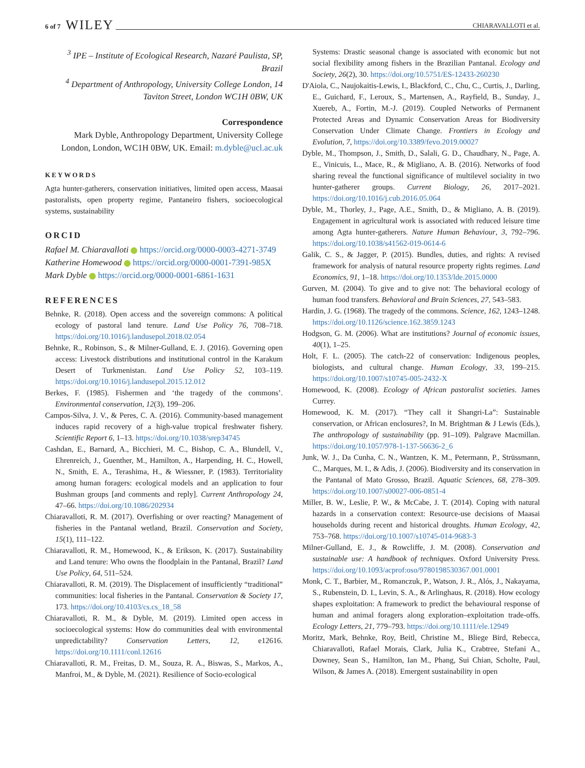6 of 7 WILEY CHIARAVALLOTI et al.
<sup>3</sup> IPE – Institute of Ecological Research, Nazaré Paulista, SP, Brazil
<sup>4</sup> Department of Anthropology, University College London, 14 Taviton Street, London WC1H 0BW, UK
Correspondence
Mark Dyble, Anthropology Department, University College London, London, WC1H 0BW, UK. Email: m.dyble@ucl.ac.uk
KEYWORDS
Agta hunter-gatherers, conservation initiatives, limited open access, Maasai pastoralists, open property regime, Pantaneiro fishers, socioecological systems, sustainability
ORCID
Rafael M. Chiaravalloti https://orcid.org/0000-0003-4271-3749
Katherine Homewood https://orcid.org/0000-0001-7391-985X
Mark Dyble https://orcid.org/0000-0001-6861-1631
REFERENCES
Behnke, R. (2018). Open access and the sovereign commons: A political ecology of pastoral land tenure. Land Use Policy 76, 708–718. https://doi.org/10.1016/j.landusepol.2018.02.054
Behnke, R., Robinson, S., & Milner-Gulland, E. J. (2016). Governing open access: Livestock distributions and institutional control in the Karakum Desert of Turkmenistan. Land Use Policy 52, 103–119. https://doi.org/10.1016/j.landusepol.2015.12.012
Berkes, F. (1985). Fishermen and ‘the tragedy of the commons’. Environmental conservation, 12(3), 199–206.
Campos-Silva, J. V., & Peres, C. A. (2016). Community-based management induces rapid recovery of a high-value tropical freshwater fishery. Scientific Report 6, 1–13. https://doi.org/10.1038/srep34745
Cashdan, E., Barnard, A., Bicchieri, M. C., Bishop, C. A., Blundell, V., Ehrenreich, J., Guenther, M., Hamilton, A., Harpending, H. C., Howell, N., Smith, E. A., Terashima, H., & Wiessner, P. (1983). Territoriality among human foragers: ecological models and an application to four Bushman groups [and comments and reply]. Current Anthropology 24, 47–66. https://doi.org/10.1086/202934
Chiaravalloti, R. M. (2017). Overfishing or over reacting? Management of fisheries in the Pantanal wetland, Brazil. Conservation and Society, 15(1), 111–122.
Chiaravalloti, R. M., Homewood, K., & Erikson, K. (2017). Sustainability and Land tenure: Who owns the floodplain in the Pantanal, Brazil? Land Use Policy, 64, 511–524.
Chiaravalloti, R. M. (2019). The Displacement of insufficiently “traditional” communities: local fisheries in the Pantanal. Conservation & Society 17, 173. https://doi.org/10.4103/cs.cs_18_58
Chiaravalloti, R. M., & Dyble, M. (2019). Limited open access in socioecological systems: How do communities deal with environmental unpredictability? Conservation Letters, 12, e12616. https://doi.org/10.1111/conl.12616
Chiaravalloti, R. M., Freitas, D. M., Souza, R. A., Biswas, S., Markos, A., Manfroi, M., & Dyble, M. (2021). Resilience of Socio-ecological
Systems: Drastic seasonal change is associated with economic but not social flexibility among fishers in the Brazilian Pantanal. Ecology and Society, 26(2), 30. https://doi.org/10.5751/ES-12433-260230
D'Aiola, C., Naujokaitis-Lewis, I., Blackford, C., Chu, C., Curtis, J., Darling, E., Guichard, F., Leroux, S., Martensen, A., Rayfield, B., Sunday, J., Xuereb, A., Fortin, M.-J. (2019). Coupled Networks of Permanent Protected Areas and Dynamic Conservation Areas for Biodiversity Conservation Under Climate Change. Frontiers in Ecology and Evolution, 7, https://doi.org/10.3389/fevo.2019.00027
Dyble, M., Thompson, J., Smith, D., Salali, G. D., Chaudhary, N., Page, A. E., Vinicuis, L., Mace, R., & Migliano, A. B. (2016). Networks of food sharing reveal the functional significance of multilevel sociality in two hunter-gatherer groups. Current Biology, 26, 2017–2021. https://doi.org/10.1016/j.cub.2016.05.064
Dyble, M., Thorley, J., Page, A.E., Smith, D., & Migliano, A. B. (2019). Engagement in agricultural work is associated with reduced leisure time among Agta hunter-gatherers. Nature Human Behaviour, 3, 792–796. https://doi.org/10.1038/s41562-019-0614-6
Galik, C. S., & Jagger, P. (2015). Bundles, duties, and rights: A revised framework for analysis of natural resource property rights regimes. Land Economics, 91, 1–18. https://doi.org/10.1353/lde.2015.0000
Gurven, M. (2004). To give and to give not: The behavioral ecology of human food transfers. Behavioral and Brain Sciences, 27, 543–583.
Hardin, J. G. (1968). The tragedy of the commons. Science, 162, 1243–1248. https://doi.org/10.1126/science.162.3859.1243
Hodgson, G. M. (2006). What are institutions? Journal of economic issues, 40(1), 1–25.
Holt, F. L. (2005). The catch-22 of conservation: Indigenous peoples, biologists, and cultural change. Human Ecology, 33, 199–215. https://doi.org/10.1007/s10745-005-2432-X
Homewood, K. (2008). Ecology of African pastoralist societies. James Currey.
Homewood, K. M. (2017). “They call it Shangri-La”: Sustainable conservation, or African enclosures?, In M. Brightman & J Lewis (Eds.), The anthropology of sustainability (pp. 91–109). Palgrave Macmillan. https://doi.org/10.1057/978-1-137-56636-2_6
Junk, W. J., Da Cunha, C. N., Wantzen, K. M., Petermann, P., Strüssmann, C., Marques, M. I., & Adis, J. (2006). Biodiversity and its conservation in the Pantanal of Mato Grosso, Brazil. Aquatic Sciences, 68, 278–309. https://doi.org/10.1007/s00027-006-0851-4
Miller, B. W., Leslie, P. W., & McCabe, J. T. (2014). Coping with natural hazards in a conservation context: Resource-use decisions of Maasai households during recent and historical droughts. Human Ecology, 42, 753–768. https://doi.org/10.1007/s10745-014-9683-3
Milner-Gulland, E. J., & Rowcliffe, J. M. (2008). Conservation and sustainable use: A handbook of techniques. Oxford University Press. https://doi.org/10.1093/acprof:oso/9780198530367.001.0001
Monk, C. T., Barbier, M., Romanczuk, P., Watson, J. R., Alós, J., Nakayama, S., Rubenstein, D. I., Levin, S. A., & Arlinghaus, R. (2018). How ecology shapes exploitation: A framework to predict the behavioural response of human and animal foragers along exploration–exploitation trade-offs. Ecology Letters, 21, 779–793. https://doi.org/10.1111/ele.12949
Moritz, Mark, Behnke, Roy, Beitl, Christine M., Bliege Bird, Rebecca, Chiaravalloti, Rafael Morais, Clark, Julia K., Crabtree, Stefani A., Downey, Sean S., Hamilton, Ian M., Phang, Sui Chian, Scholte, Paul, Wilson, & James A. (2018). Emergent sustainability in open